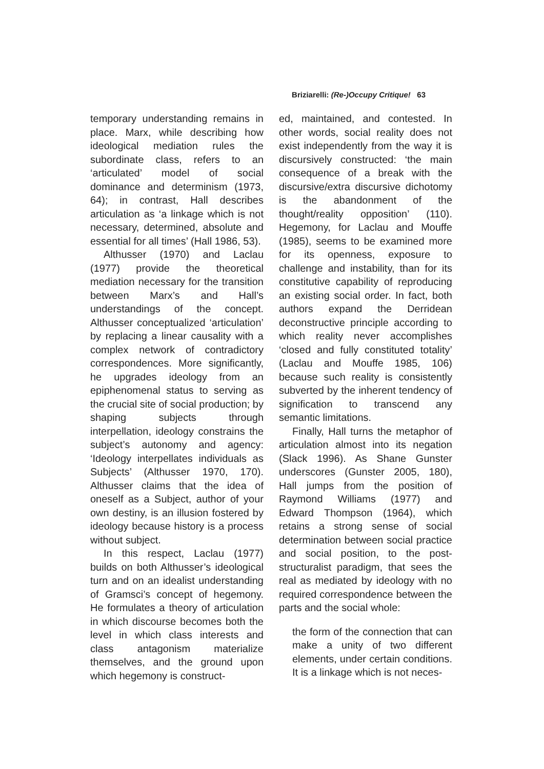Briziarelli: (Re-)Occupy Critique! 63
temporary understanding remains in place. Marx, while describing how ideological mediation rules the subordinate class, refers to an ‘articulated’ model of social dominance and determinism (1973, 64); in contrast, Hall describes articulation as ‘a linkage which is not necessary, determined, absolute and essential for all times’ (Hall 1986, 53).
Althusser (1970) and Laclau (1977) provide the theoretical mediation necessary for the transition between Marx’s and Hall’s understandings of the concept. Althusser conceptualized ‘articulation’ by replacing a linear causality with a complex network of contradictory correspondences. More significantly, he upgrades ideology from an epiphenomenal status to serving as the crucial site of social production; by shaping subjects through interpellation, ideology constrains the subject’s autonomy and agency: ‘Ideology interpellates individuals as Subjects’ (Althusser 1970, 170). Althusser claims that the idea of oneself as a Subject, author of your own destiny, is an illusion fostered by ideology because history is a process without subject.
In this respect, Laclau (1977) builds on both Althusser’s ideological turn and on an idealist understanding of Gramsci’s concept of hegemony. He formulates a theory of articulation in which discourse becomes both the level in which class interests and class antagonism materialize themselves, and the ground upon which hegemony is construct-
ed, maintained, and contested. In other words, social reality does not exist independently from the way it is discursively constructed: ‘the main consequence of a break with the discursive/extra discursive dichotomy is the abandonment of the thought/reality opposition’ (110). Hegemony, for Laclau and Mouffe (1985), seems to be examined more for its openness, exposure to challenge and instability, than for its constitutive capability of reproducing an existing social order. In fact, both authors expand the Derridean deconstructive principle according to which reality never accomplishes ‘closed and fully constituted totality’ (Laclau and Mouffe 1985, 106) because such reality is consistently subverted by the inherent tendency of signification to transcend any semantic limitations.
Finally, Hall turns the metaphor of articulation almost into its negation (Slack 1996). As Shane Gunster underscores (Gunster 2005, 180), Hall jumps from the position of Raymond Williams (1977) and Edward Thompson (1964), which retains a strong sense of social determination between social practice and social position, to the post-structuralist paradigm, that sees the real as mediated by ideology with no required correspondence between the parts and the social whole:
the form of the connection that can make a unity of two different elements, under certain conditions. It is a linkage which is not neces-